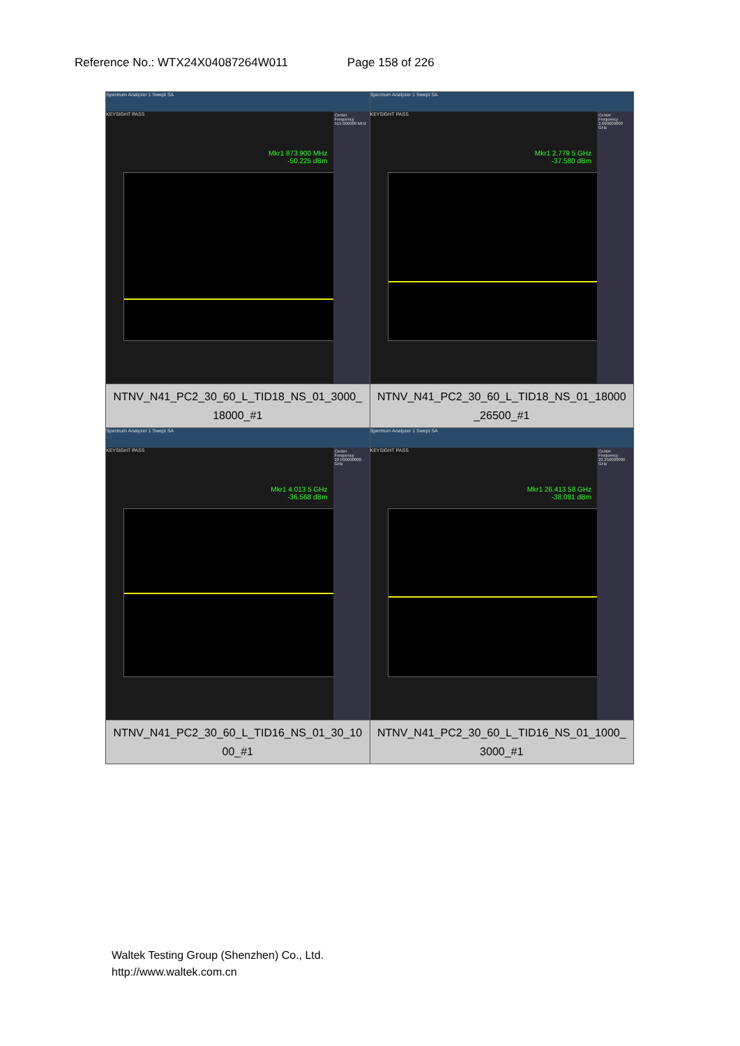Reference No.: WTX24X04087264W011 Page 158 of 226
| Spectrum Analyzer 1 Swept SA KEYSIGHT PASS Mkr1 873.900 MHz -50.225 dBm Center Frequency 515.000000 MHz | Spectrum Analyzer 1 Swept SA KEYSIGHT PASS Mkr1 2.779 5 GHz -37.580 dBm Center Frequency 2.000000000 GHz |
| NTNV_N41_PC2_30_60_L_TID18_NS_01_3000_18000_#1 | NTNV_N41_PC2_30_60_L_TID18_NS_01_18000_26500_#1 |
| Spectrum Analyzer 1 Swept SA KEYSIGHT PASS Mkr1 4.013 5 GHz -36.568 dBm Center Frequency 10.500000000 GHz | Spectrum Analyzer 1 Swept SA KEYSIGHT PASS Mkr1 26.413 58 GHz -38.081 dBm Center Frequency 22.250000000 GHz |
| NTNV_N41_PC2_30_60_L_TID16_NS_01_30_1000_#1 | NTNV_N41_PC2_30_60_L_TID16_NS_01_1000_3000_#1 |
Waltek Testing Group (Shenzhen) Co., Ltd.
http://www.waltek.com.cn